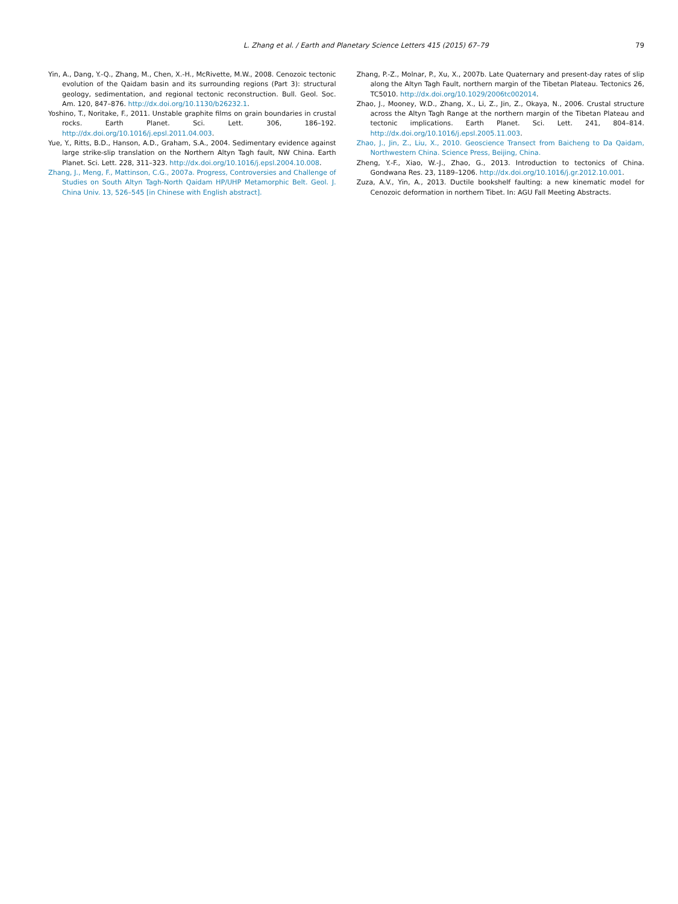L. Zhang et al. / Earth and Planetary Science Letters 415 (2015) 67–79 79
Yin, A., Dang, Y.-Q., Zhang, M., Chen, X.-H., McRivette, M.W., 2008. Cenozoic tectonic evolution of the Qaidam basin and its surrounding regions (Part 3): structural geology, sedimentation, and regional tectonic reconstruction. Bull. Geol. Soc. Am. 120, 847–876. http://dx.doi.org/10.1130/b26232.1.
Yoshino, T., Noritake, F., 2011. Unstable graphite films on grain boundaries in crustal rocks. Earth Planet. Sci. Lett. 306, 186–192. http://dx.doi.org/10.1016/j.epsl.2011.04.003.
Yue, Y., Ritts, B.D., Hanson, A.D., Graham, S.A., 2004. Sedimentary evidence against large strike-slip translation on the Northern Altyn Tagh fault, NW China. Earth Planet. Sci. Lett. 228, 311–323. http://dx.doi.org/10.1016/j.epsl.2004.10.008.
Zhang, J., Meng, F., Mattinson, C.G., 2007a. Progress, Controversies and Challenge of Studies on South Altyn Tagh-North Qaidam HP/UHP Metamorphic Belt. Geol. J. China Univ. 13, 526–545 [in Chinese with English abstract].
Zhang, P.-Z., Molnar, P., Xu, X., 2007b. Late Quaternary and present-day rates of slip along the Altyn Tagh Fault, northern margin of the Tibetan Plateau. Tectonics 26, TC5010. http://dx.doi.org/10.1029/2006tc002014.
Zhao, J., Mooney, W.D., Zhang, X., Li, Z., Jin, Z., Okaya, N., 2006. Crustal structure across the Altyn Tagh Range at the northern margin of the Tibetan Plateau and tectonic implications. Earth Planet. Sci. Lett. 241, 804–814. http://dx.doi.org/10.1016/j.epsl.2005.11.003.
Zhao, J., Jin, Z., Liu, X., 2010. Geoscience Transect from Baicheng to Da Qaidam, Northwestern China. Science Press, Beijing, China.
Zheng, Y.-F., Xiao, W.-J., Zhao, G., 2013. Introduction to tectonics of China. Gondwana Res. 23, 1189–1206. http://dx.doi.org/10.1016/j.gr.2012.10.001.
Zuza, A.V., Yin, A., 2013. Ductile bookshelf faulting: a new kinematic model for Cenozoic deformation in northern Tibet. In: AGU Fall Meeting Abstracts.